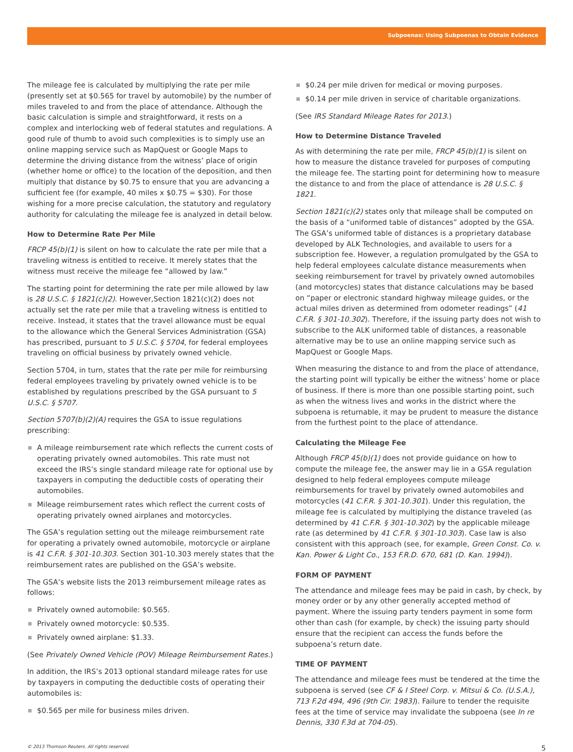Subpoenas: Using Subpoenas to Obtain Evidence
The mileage fee is calculated by multiplying the rate per mile (presently set at $0.565 for travel by automobile) by the number of miles traveled to and from the place of attendance. Although the basic calculation is simple and straightforward, it rests on a complex and interlocking web of federal statutes and regulations. A good rule of thumb to avoid such complexities is to simply use an online mapping service such as MapQuest or Google Maps to determine the driving distance from the witness’ place of origin (whether home or office) to the location of the deposition, and then multiply that distance by $0.75 to ensure that you are advancing a sufficient fee (for example, 40 miles x $0.75 = $30). For those wishing for a more precise calculation, the statutory and regulatory authority for calculating the mileage fee is analyzed in detail below.
How to Determine Rate Per Mile
FRCP 45(b)(1) is silent on how to calculate the rate per mile that a traveling witness is entitled to receive. It merely states that the witness must receive the mileage fee “allowed by law.”
The starting point for determining the rate per mile allowed by law is 28 U.S.C. § 1821(c)(2). However,Section 1821(c)(2) does not actually set the rate per mile that a traveling witness is entitled to receive. Instead, it states that the travel allowance must be equal to the allowance which the General Services Administration (GSA) has prescribed, pursuant to 5 U.S.C. § 5704, for federal employees traveling on official business by privately owned vehicle.
Section 5704, in turn, states that the rate per mile for reimbursing federal employees traveling by privately owned vehicle is to be established by regulations prescribed by the GSA pursuant to 5 U.S.C. § 5707.
Section 5707(b)(2)(A) requires the GSA to issue regulations prescribing:
A mileage reimbursement rate which reflects the current costs of operating privately owned automobiles. This rate must not exceed the IRS’s single standard mileage rate for optional use by taxpayers in computing the deductible costs of operating their automobiles.
Mileage reimbursement rates which reflect the current costs of operating privately owned airplanes and motorcycles.
The GSA’s regulation setting out the mileage reimbursement rate for operating a privately owned automobile, motorcycle or airplane is 41 C.F.R. § 301-10.303. Section 301-10.303 merely states that the reimbursement rates are published on the GSA’s website.
The GSA’s website lists the 2013 reimbursement mileage rates as follows:
Privately owned automobile: $0.565.
Privately owned motorcycle: $0.535.
Privately owned airplane: $1.33.
(See Privately Owned Vehicle (POV) Mileage Reimbursement Rates.)
In addition, the IRS’s 2013 optional standard mileage rates for use by taxpayers in computing the deductible costs of operating their automobiles is:
$0.565 per mile for business miles driven.
$0.24 per mile driven for medical or moving purposes.
$0.14 per mile driven in service of charitable organizations.
(See IRS Standard Mileage Rates for 2013.)
How to Determine Distance Traveled
As with determining the rate per mile, FRCP 45(b)(1) is silent on how to measure the distance traveled for purposes of computing the mileage fee. The starting point for determining how to measure the distance to and from the place of attendance is 28 U.S.C. § 1821.
Section 1821(c)(2) states only that mileage shall be computed on the basis of a “uniformed table of distances” adopted by the GSA. The GSA’s uniformed table of distances is a proprietary database developed by ALK Technologies, and available to users for a subscription fee. However, a regulation promulgated by the GSA to help federal employees calculate distance measurements when seeking reimbursement for travel by privately owned automobiles (and motorcycles) states that distance calculations may be based on “paper or electronic standard highway mileage guides, or the actual miles driven as determined from odometer readings” (41 C.F.R. § 301-10.302). Therefore, if the issuing party does not wish to subscribe to the ALK uniformed table of distances, a reasonable alternative may be to use an online mapping service such as MapQuest or Google Maps.
When measuring the distance to and from the place of attendance, the starting point will typically be either the witness’ home or place of business. If there is more than one possible starting point, such as when the witness lives and works in the district where the subpoena is returnable, it may be prudent to measure the distance from the furthest point to the place of attendance.
Calculating the Mileage Fee
Although FRCP 45(b)(1) does not provide guidance on how to compute the mileage fee, the answer may lie in a GSA regulation designed to help federal employees compute mileage reimbursements for travel by privately owned automobiles and motorcycles (41 C.F.R. § 301-10.301). Under this regulation, the mileage fee is calculated by multiplying the distance traveled (as determined by 41 C.F.R. § 301-10.302) by the applicable mileage rate (as determined by 41 C.F.R. § 301-10.303). Case law is also consistent with this approach (see, for example, Green Const. Co. v. Kan. Power & Light Co., 153 F.R.D. 670, 681 (D. Kan. 1994)).
FORM OF PAYMENT
The attendance and mileage fees may be paid in cash, by check, by money order or by any other generally accepted method of payment. Where the issuing party tenders payment in some form other than cash (for example, by check) the issuing party should ensure that the recipient can access the funds before the subpoena’s return date.
TIME OF PAYMENT
The attendance and mileage fees must be tendered at the time the subpoena is served (see CF & I Steel Corp. v. Mitsui & Co. (U.S.A.), 713 F.2d 494, 496 (9th Cir. 1983)). Failure to tender the requisite fees at the time of service may invalidate the subpoena (see In re Dennis, 330 F.3d at 704-05).
© 2013 Thomson Reuters. All rights reserved. 5